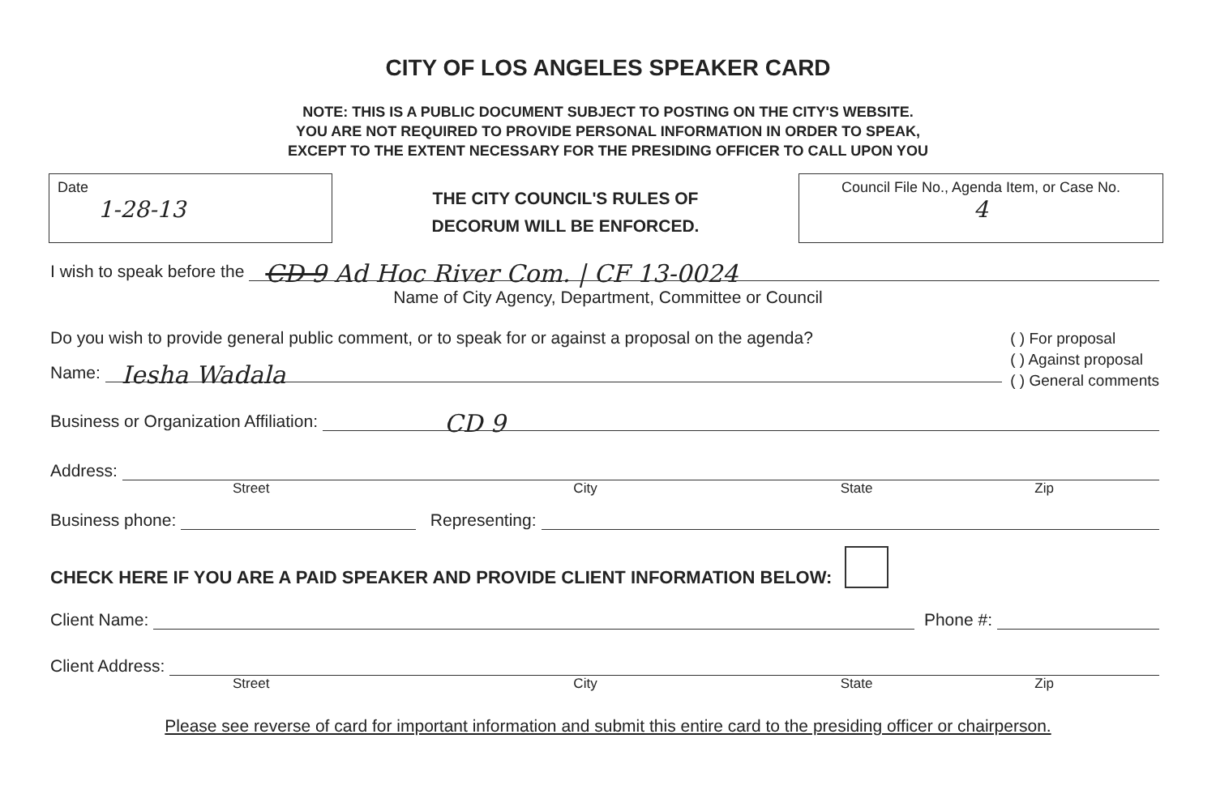CITY OF LOS ANGELES SPEAKER CARD
NOTE: THIS IS A PUBLIC DOCUMENT SUBJECT TO POSTING ON THE CITY'S WEBSITE.
YOU ARE NOT REQUIRED TO PROVIDE PERSONAL INFORMATION IN ORDER TO SPEAK,
EXCEPT TO THE EXTENT NECESSARY FOR THE PRESIDING OFFICER TO CALL UPON YOU
Date
1-28-13
THE CITY COUNCIL'S RULES OF
DECORUM WILL BE ENFORCED.
Council File No., Agenda Item, or Case No.
4
I wish to speak before the
CD 9 Ad Hoc River Com. | CF 13-0024
Name of City Agency, Department, Committee or Council
Do you wish to provide general public comment, or to speak for or against a proposal on the agenda?
Name:
Iesha Wadala
( ) For proposal
( ) Against proposal
( ) General comments
Business or Organization Affiliation:
CD 9
Address:
Street City State Zip
Business phone:
Representing:
CHECK HERE IF YOU ARE A PAID SPEAKER AND PROVIDE CLIENT INFORMATION BELOW:
Client Name:
Phone #:
Client Address:
Street City State Zip
Please see reverse of card for important information and submit this entire card to the presiding officer or chairperson.